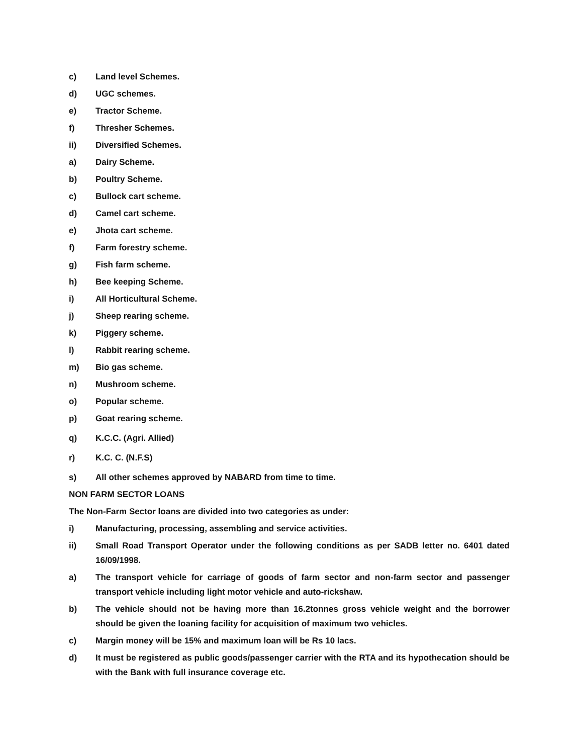c) Land level Schemes.
d) UGC schemes.
e) Tractor Scheme.
f) Thresher Schemes.
ii) Diversified Schemes.
a) Dairy Scheme.
b) Poultry Scheme.
c) Bullock cart scheme.
d) Camel cart scheme.
e) Jhota cart scheme.
f) Farm forestry scheme.
g) Fish farm scheme.
h) Bee keeping Scheme.
i) All Horticultural Scheme.
j) Sheep rearing scheme.
k) Piggery scheme.
l) Rabbit rearing scheme.
m) Bio gas scheme.
n) Mushroom scheme.
o) Popular scheme.
p) Goat rearing scheme.
q) K.C.C. (Agri. Allied)
r) K.C. C. (N.F.S)
s) All other schemes approved by NABARD from time to time.
NON FARM SECTOR LOANS
The Non-Farm Sector loans are divided into two categories as under:
i) Manufacturing, processing, assembling and service activities.
ii) Small Road Transport Operator under the following conditions as per SADB letter no. 6401 dated 16/09/1998.
a) The transport vehicle for carriage of goods of farm sector and non-farm sector and passenger transport vehicle including light motor vehicle and auto-rickshaw.
b) The vehicle should not be having more than 16.2tonnes gross vehicle weight and the borrower should be given the loaning facility for acquisition of maximum two vehicles.
c) Margin money will be 15% and maximum loan will be Rs 10 lacs.
d) It must be registered as public goods/passenger carrier with the RTA and its hypothecation should be with the Bank with full insurance coverage etc.